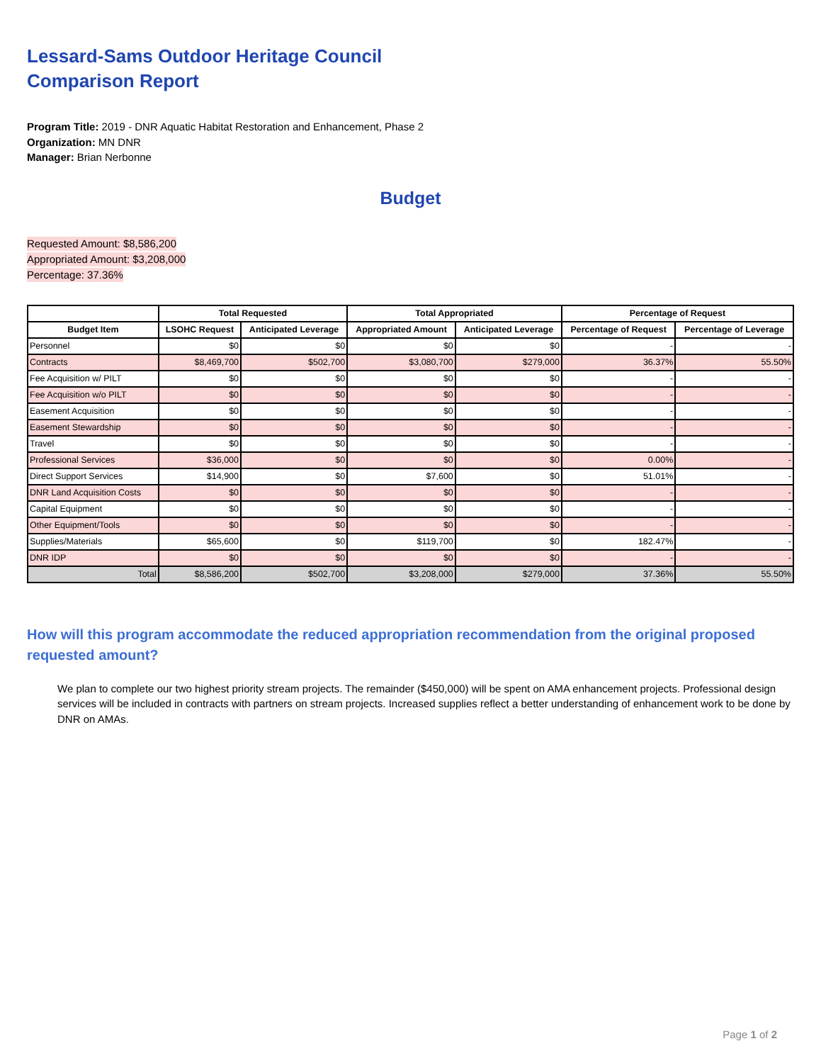Lessard-Sams Outdoor Heritage Council
Comparison Report
Program Title: 2019 - DNR Aquatic Habitat Restoration and Enhancement, Phase 2
Organization: MN DNR
Manager: Brian Nerbonne
Budget
Requested Amount: $8,586,200
Appropriated Amount: $3,208,000
Percentage: 37.36%
| | Total Requested | | Total Appropriated | | Percentage of Request | |
| --- | --- | --- | --- | --- | --- | --- |
| Budget Item | LSOHC Request | Anticipated Leverage | Appropriated Amount | Anticipated Leverage | Percentage of Request | Percentage of Leverage |
| Personnel | $0 | $0 | $0 | $0 | - | - |
| Contracts | $8,469,700 | $502,700 | $3,080,700 | $279,000 | 36.37% | 55.50% |
| Fee Acquisition w/ PILT | $0 | $0 | $0 | $0 | - | - |
| Fee Acquisition w/o PILT | $0 | $0 | $0 | $0 | - | - |
| Easement Acquisition | $0 | $0 | $0 | $0 | - | - |
| Easement Stewardship | $0 | $0 | $0 | $0 | - | - |
| Travel | $0 | $0 | $0 | $0 | - | - |
| Professional Services | $36,000 | $0 | $0 | $0 | 0.00% | - |
| Direct Support Services | $14,900 | $0 | $7,600 | $0 | 51.01% | - |
| DNR Land Acquisition Costs | $0 | $0 | $0 | $0 | - | - |
| Capital Equipment | $0 | $0 | $0 | $0 | - | - |
| Other Equipment/Tools | $0 | $0 | $0 | $0 | - | - |
| Supplies/Materials | $65,600 | $0 | $119,700 | $0 | 182.47% | - |
| DNR IDP | $0 | $0 | $0 | $0 | - | - |
| Total | $8,586,200 | $502,700 | $3,208,000 | $279,000 | 37.36% | 55.50% |
How will this program accommodate the reduced appropriation recommendation from the original proposed requested amount?
We plan to complete our two highest priority stream projects. The remainder ($450,000) will be spent on AMA enhancement projects. Professional design services will be included in contracts with partners on stream projects. Increased supplies reflect a better understanding of enhancement work to be done by DNR on AMAs.
Page 1 of 2